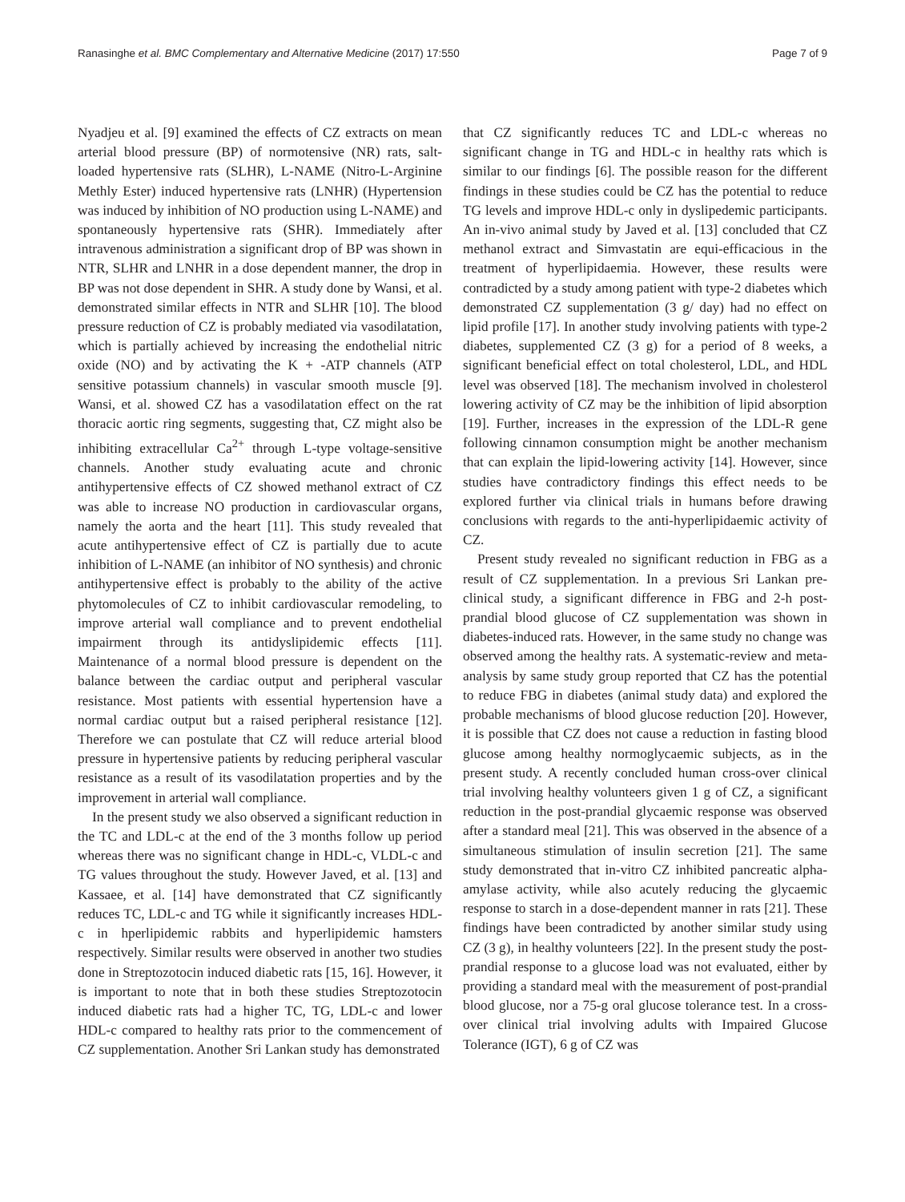Ranasinghe et al. BMC Complementary and Alternative Medicine (2017) 17:550 Page 7 of 9
Nyadjeu et al. [9] examined the effects of CZ extracts on mean arterial blood pressure (BP) of normotensive (NR) rats, salt-loaded hypertensive rats (SLHR), L-NAME (Nitro-L-Arginine Methly Ester) induced hypertensive rats (LNHR) (Hypertension was induced by inhibition of NO production using L-NAME) and spontaneously hypertensive rats (SHR). Immediately after intravenous administration a significant drop of BP was shown in NTR, SLHR and LNHR in a dose dependent manner, the drop in BP was not dose dependent in SHR. A study done by Wansi, et al. demonstrated similar effects in NTR and SLHR [10]. The blood pressure reduction of CZ is probably mediated via vasodilatation, which is partially achieved by increasing the endothelial nitric oxide (NO) and by activating the K + -ATP channels (ATP sensitive potassium channels) in vascular smooth muscle [9]. Wansi, et al. showed CZ has a vasodilatation effect on the rat thoracic aortic ring segments, suggesting that, CZ might also be inhibiting extracellular Ca<sup>2+</sup> through L-type voltage-sensitive channels. Another study evaluating acute and chronic antihypertensive effects of CZ showed methanol extract of CZ was able to increase NO production in cardiovascular organs, namely the aorta and the heart [11]. This study revealed that acute antihypertensive effect of CZ is partially due to acute inhibition of L-NAME (an inhibitor of NO synthesis) and chronic antihypertensive effect is probably to the ability of the active phytomolecules of CZ to inhibit cardiovascular remodeling, to improve arterial wall compliance and to prevent endothelial impairment through its antidyslipidemic effects [11]. Maintenance of a normal blood pressure is dependent on the balance between the cardiac output and peripheral vascular resistance. Most patients with essential hypertension have a normal cardiac output but a raised peripheral resistance [12]. Therefore we can postulate that CZ will reduce arterial blood pressure in hypertensive patients by reducing peripheral vascular resistance as a result of its vasodilatation properties and by the improvement in arterial wall compliance.
In the present study we also observed a significant reduction in the TC and LDL-c at the end of the 3 months follow up period whereas there was no significant change in HDL-c, VLDL-c and TG values throughout the study. However Javed, et al. [13] and Kassaee, et al. [14] have demonstrated that CZ significantly reduces TC, LDL-c and TG while it significantly increases HDL-c in hperlipidemic rabbits and hyperlipidemic hamsters respectively. Similar results were observed in another two studies done in Streptozotocin induced diabetic rats [15, 16]. However, it is important to note that in both these studies Streptozotocin induced diabetic rats had a higher TC, TG, LDL-c and lower HDL-c compared to healthy rats prior to the commencement of CZ supplementation. Another Sri Lankan study has demonstrated
that CZ significantly reduces TC and LDL-c whereas no significant change in TG and HDL-c in healthy rats which is similar to our findings [6]. The possible reason for the different findings in these studies could be CZ has the potential to reduce TG levels and improve HDL-c only in dyslipedemic participants. An in-vivo animal study by Javed et al. [13] concluded that CZ methanol extract and Simvastatin are equi-efficacious in the treatment of hyperlipidaemia. However, these results were contradicted by a study among patient with type-2 diabetes which demonstrated CZ supplementation (3 g/ day) had no effect on lipid profile [17]. In another study involving patients with type-2 diabetes, supplemented CZ (3 g) for a period of 8 weeks, a significant beneficial effect on total cholesterol, LDL, and HDL level was observed [18]. The mechanism involved in cholesterol lowering activity of CZ may be the inhibition of lipid absorption [19]. Further, increases in the expression of the LDL-R gene following cinnamon consumption might be another mechanism that can explain the lipid-lowering activity [14]. However, since studies have contradictory findings this effect needs to be explored further via clinical trials in humans before drawing conclusions with regards to the anti-hyperlipidaemic activity of CZ.
Present study revealed no significant reduction in FBG as a result of CZ supplementation. In a previous Sri Lankan pre-clinical study, a significant difference in FBG and 2-h post-prandial blood glucose of CZ supplementation was shown in diabetes-induced rats. However, in the same study no change was observed among the healthy rats. A systematic-review and meta-analysis by same study group reported that CZ has the potential to reduce FBG in diabetes (animal study data) and explored the probable mechanisms of blood glucose reduction [20]. However, it is possible that CZ does not cause a reduction in fasting blood glucose among healthy normoglycaemic subjects, as in the present study. A recently concluded human cross-over clinical trial involving healthy volunteers given 1 g of CZ, a significant reduction in the post-prandial glycaemic response was observed after a standard meal [21]. This was observed in the absence of a simultaneous stimulation of insulin secretion [21]. The same study demonstrated that in-vitro CZ inhibited pancreatic alpha-amylase activity, while also acutely reducing the glycaemic response to starch in a dose-dependent manner in rats [21]. These findings have been contradicted by another similar study using CZ (3 g), in healthy volunteers [22]. In the present study the post-prandial response to a glucose load was not evaluated, either by providing a standard meal with the measurement of post-prandial blood glucose, nor a 75-g oral glucose tolerance test. In a cross-over clinical trial involving adults with Impaired Glucose Tolerance (IGT), 6 g of CZ was